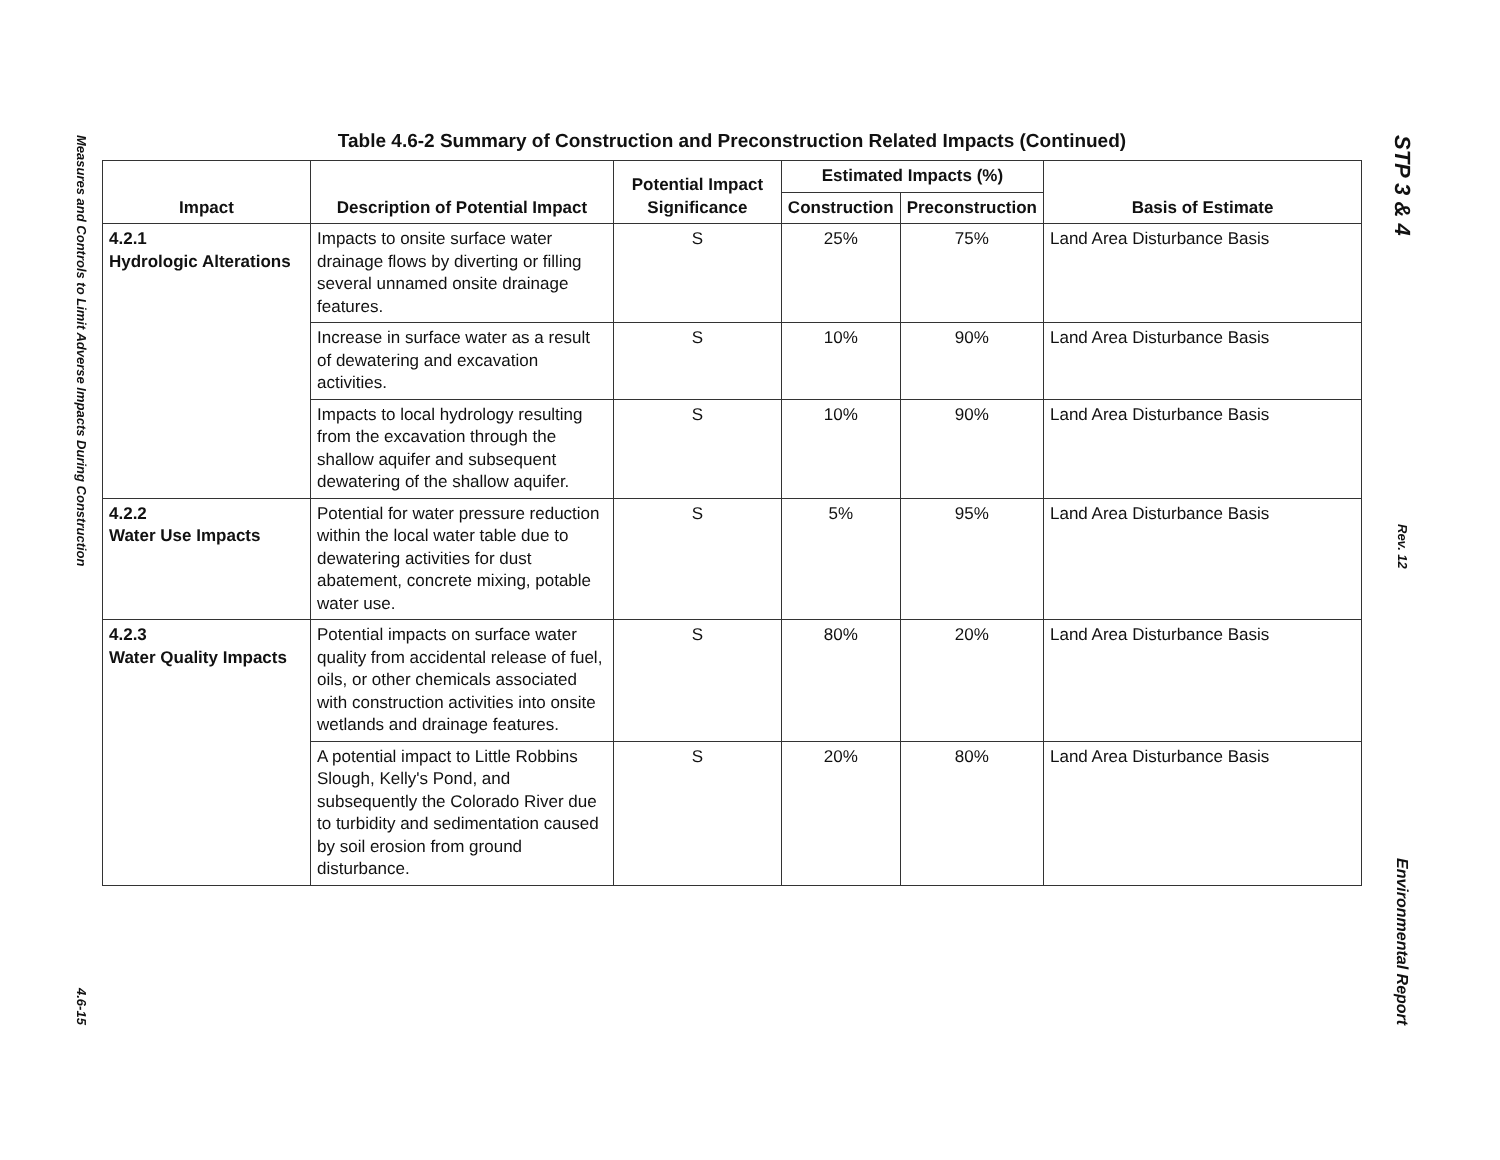Measures and Controls to Limit Adverse Impacts During Construction
4.6-15
STP 3 & 4
Rev. 12
Environmental Report
Table 4.6-2 Summary of Construction and Preconstruction Related Impacts (Continued)
| Impact | Description of Potential Impact | Potential Impact Significance | Estimated Impacts (%) | | Basis of Estimate |
| --- | --- | --- | --- | --- | --- |
| | | | Construction | Preconstruction | |
| 4.2.1 Hydrologic Alterations | Impacts to onsite surface water drainage flows by diverting or filling several unnamed onsite drainage features. | S | 25% | 75% | Land Area Disturbance Basis |
| | Increase in surface water as a result of dewatering and excavation activities. | S | 10% | 90% | Land Area Disturbance Basis |
| | Impacts to local hydrology resulting from the excavation through the shallow aquifer and subsequent dewatering of the shallow aquifer. | S | 10% | 90% | Land Area Disturbance Basis |
| 4.2.2 Water Use Impacts | Potential for water pressure reduction within the local water table due to dewatering activities for dust abatement, concrete mixing, potable water use. | S | 5% | 95% | Land Area Disturbance Basis |
| 4.2.3 Water Quality Impacts | Potential impacts on surface water quality from accidental release of fuel, oils, or other chemicals associated with construction activities into onsite wetlands and drainage features. | S | 80% | 20% | Land Area Disturbance Basis |
| | A potential impact to Little Robbins Slough, Kelly's Pond, and subsequently the Colorado River due to turbidity and sedimentation caused by soil erosion from ground disturbance. | S | 20% | 80% | Land Area Disturbance Basis |